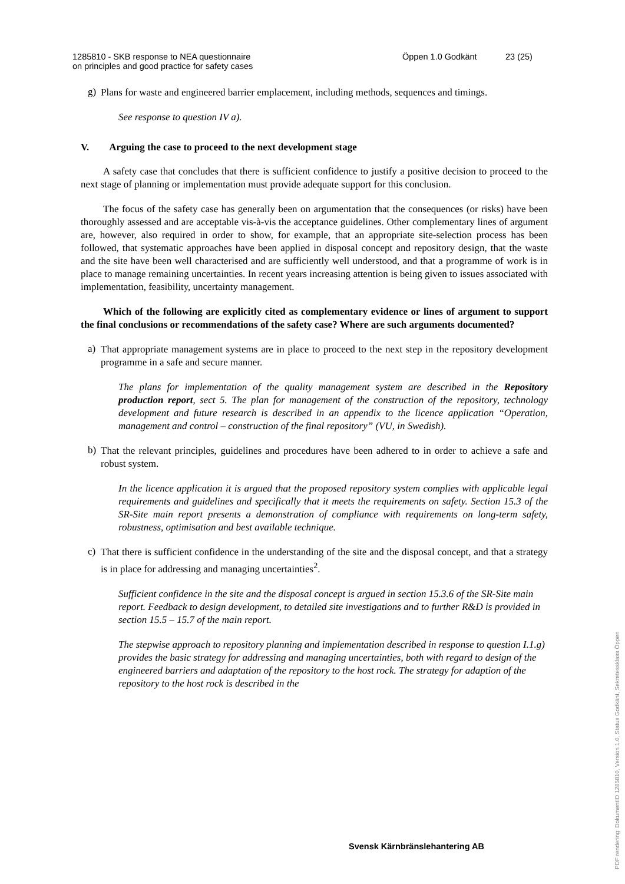1285810 - SKB response to NEA questionnaire
on principles and good practice for safety cases
Öppen 1.0 Godkänt 23 (25)
g)
Plans for waste and engineered barrier emplacement, including methods, sequences and timings.
See response to question IV a).
V. Arguing the case to proceed to the next development stage
A safety case that concludes that there is sufficient confidence to justify a positive decision to proceed to the next stage of planning or implementation must provide adequate support for this conclusion.
The focus of the safety case has generally been on argumentation that the consequences (or risks) have been thoroughly assessed and are acceptable vis-à-vis the acceptance guidelines. Other complementary lines of argument are, however, also required in order to show, for example, that an appropriate site-selection process has been followed, that systematic approaches have been applied in disposal concept and repository design, that the waste and the site have been well characterised and are sufficiently well understood, and that a programme of work is in place to manage remaining uncertainties. In recent years increasing attention is being given to issues associated with implementation, feasibility, uncertainty management.
Which of the following are explicitly cited as complementary evidence or lines of argument to support the final conclusions or recommendations of the safety case? Where are such arguments documented?
a)
That appropriate management systems are in place to proceed to the next step in the repository development programme in a safe and secure manner.
The plans for implementation of the quality management system are described in the Repository production report, sect 5. The plan for management of the construction of the repository, technology development and future research is described in an appendix to the licence application “Operation, management and control – construction of the final repository” (VU, in Swedish).
b)
That the relevant principles, guidelines and procedures have been adhered to in order to achieve a safe and robust system.
In the licence application it is argued that the proposed repository system complies with applicable legal requirements and guidelines and specifically that it meets the requirements on safety. Section 15.3 of the SR-Site main report presents a demonstration of compliance with requirements on long-term safety, robustness, optimisation and best available technique.
c)
That there is sufficient confidence in the understanding of the site and the disposal concept, and that a strategy is in place for addressing and managing uncertainties<sup>2</sup>.
Sufficient confidence in the site and the disposal concept is argued in section 15.3.6 of the SR-Site main report. Feedback to design development, to detailed site investigations and to further R&D is provided in section 15.5 – 15.7 of the main report.
The stepwise approach to repository planning and implementation described in response to question I.1.g) provides the basic strategy for addressing and managing uncertainties, both with regard to design of the engineered barriers and adaptation of the repository to the host rock. The strategy for adaption of the repository to the host rock is described in the
Svensk Kärnbränslehantering AB
PDF rendering: DokumentID 1285810, Version 1.0, Status Godkänt, Sekretessklass Öppen